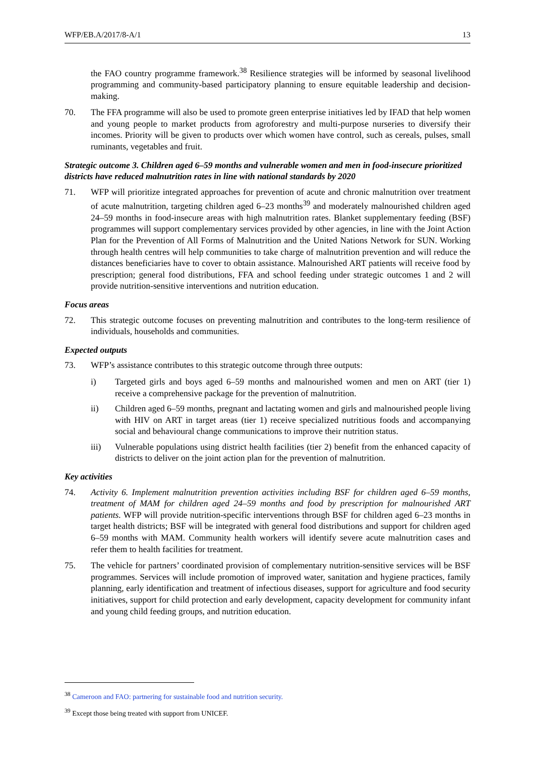WFP/EB.A/2017/8-A/1 13
the FAO country programme framework.<sup>38</sup> Resilience strategies will be informed by seasonal livelihood programming and community-based participatory planning to ensure equitable leadership and decision-making.
70. The FFA programme will also be used to promote green enterprise initiatives led by IFAD that help women and young people to market products from agroforestry and multi-purpose nurseries to diversify their incomes. Priority will be given to products over which women have control, such as cereals, pulses, small ruminants, vegetables and fruit.
Strategic outcome 3. Children aged 6–59 months and vulnerable women and men in food-insecure prioritized districts have reduced malnutrition rates in line with national standards by 2020
71. WFP will prioritize integrated approaches for prevention of acute and chronic malnutrition over treatment of acute malnutrition, targeting children aged 6–23 months<sup>39</sup> and moderately malnourished children aged 24–59 months in food-insecure areas with high malnutrition rates. Blanket supplementary feeding (BSF) programmes will support complementary services provided by other agencies, in line with the Joint Action Plan for the Prevention of All Forms of Malnutrition and the United Nations Network for SUN. Working through health centres will help communities to take charge of malnutrition prevention and will reduce the distances beneficiaries have to cover to obtain assistance. Malnourished ART patients will receive food by prescription; general food distributions, FFA and school feeding under strategic outcomes 1 and 2 will provide nutrition-sensitive interventions and nutrition education.
Focus areas
72. This strategic outcome focuses on preventing malnutrition and contributes to the long-term resilience of individuals, households and communities.
Expected outputs
73. WFP’s assistance contributes to this strategic outcome through three outputs:
i) Targeted girls and boys aged 6–59 months and malnourished women and men on ART (tier 1) receive a comprehensive package for the prevention of malnutrition.
ii) Children aged 6–59 months, pregnant and lactating women and girls and malnourished people living with HIV on ART in target areas (tier 1) receive specialized nutritious foods and accompanying social and behavioural change communications to improve their nutrition status.
iii) Vulnerable populations using district health facilities (tier 2) benefit from the enhanced capacity of districts to deliver on the joint action plan for the prevention of malnutrition.
Key activities
74. Activity 6. Implement malnutrition prevention activities including BSF for children aged 6–59 months, treatment of MAM for children aged 24–59 months and food by prescription for malnourished ART patients. WFP will provide nutrition-specific interventions through BSF for children aged 6–23 months in target health districts; BSF will be integrated with general food distributions and support for children aged 6–59 months with MAM. Community health workers will identify severe acute malnutrition cases and refer them to health facilities for treatment.
75. The vehicle for partners’ coordinated provision of complementary nutrition-sensitive services will be BSF programmes. Services will include promotion of improved water, sanitation and hygiene practices, family planning, early identification and treatment of infectious diseases, support for agriculture and food security initiatives, support for child protection and early development, capacity development for community infant and young child feeding groups, and nutrition education.
<sup>38</sup> Cameroon and FAO: partnering for sustainable food and nutrition security.
<sup>39</sup> Except those being treated with support from UNICEF.